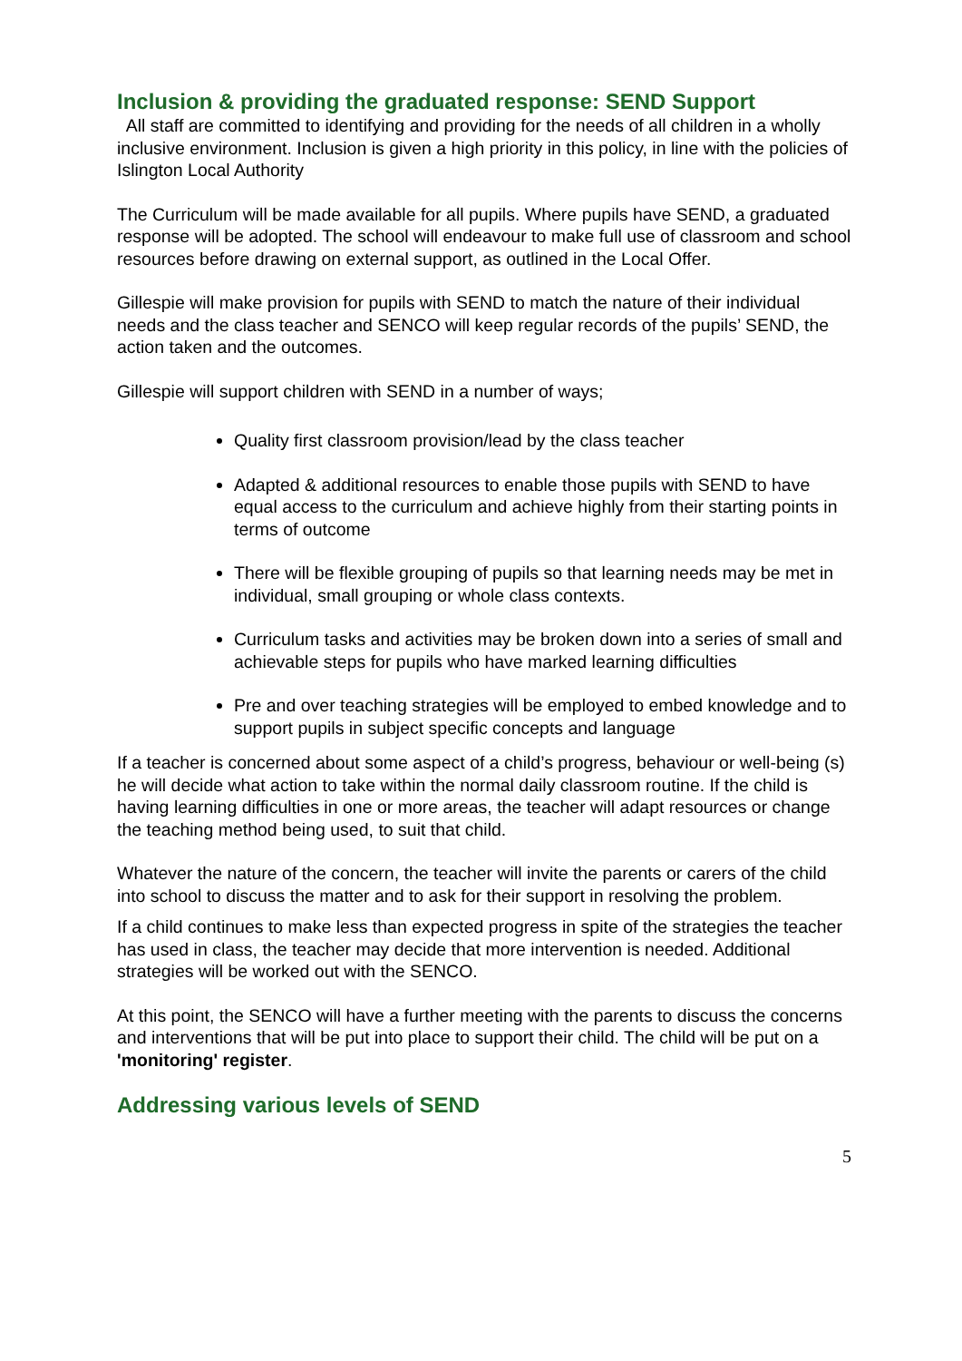Inclusion & providing the graduated response: SEND Support
All staff are committed to identifying and providing for the needs of all children in a wholly inclusive environment. Inclusion is given a high priority in this policy, in line with the policies of Islington Local Authority
The Curriculum will be made available for all pupils. Where pupils have SEND, a graduated response will be adopted. The school will endeavour to make full use of classroom and school resources before drawing on external support, as outlined in the Local Offer.
Gillespie will make provision for pupils with SEND to match the nature of their individual needs and the class teacher and SENCO will keep regular records of the pupils’ SEND, the action taken and the outcomes.
Gillespie will support children with SEND in a number of ways;
Quality first classroom provision/lead by the class teacher
Adapted & additional resources to enable those pupils with SEND to have equal access to the curriculum and achieve highly from their starting points in terms of outcome
There will be flexible grouping of pupils so that learning needs may be met in individual, small grouping or whole class contexts.
Curriculum tasks and activities may be broken down into a series of small and achievable steps for pupils who have marked learning difficulties
Pre and over teaching strategies will be employed to embed knowledge and to support pupils in subject specific concepts and language
If a teacher is concerned about some aspect of a child’s progress, behaviour or well-being (s) he will decide what action to take within the normal daily classroom routine. If the child is having learning difficulties in one or more areas, the teacher will adapt resources or change the teaching method being used, to suit that child.
Whatever the nature of the concern, the teacher will invite the parents or carers of the child into school to discuss the matter and to ask for their support in resolving the problem.
If a child continues to make less than expected progress in spite of the strategies the teacher has used in class, the teacher may decide that more intervention is needed. Additional strategies will be worked out with the SENCO.
At this point, the SENCO will have a further meeting with the parents to discuss the concerns and interventions that will be put into place to support their child. The child will be put on a 'monitoring' register.
Addressing various levels of SEND
5